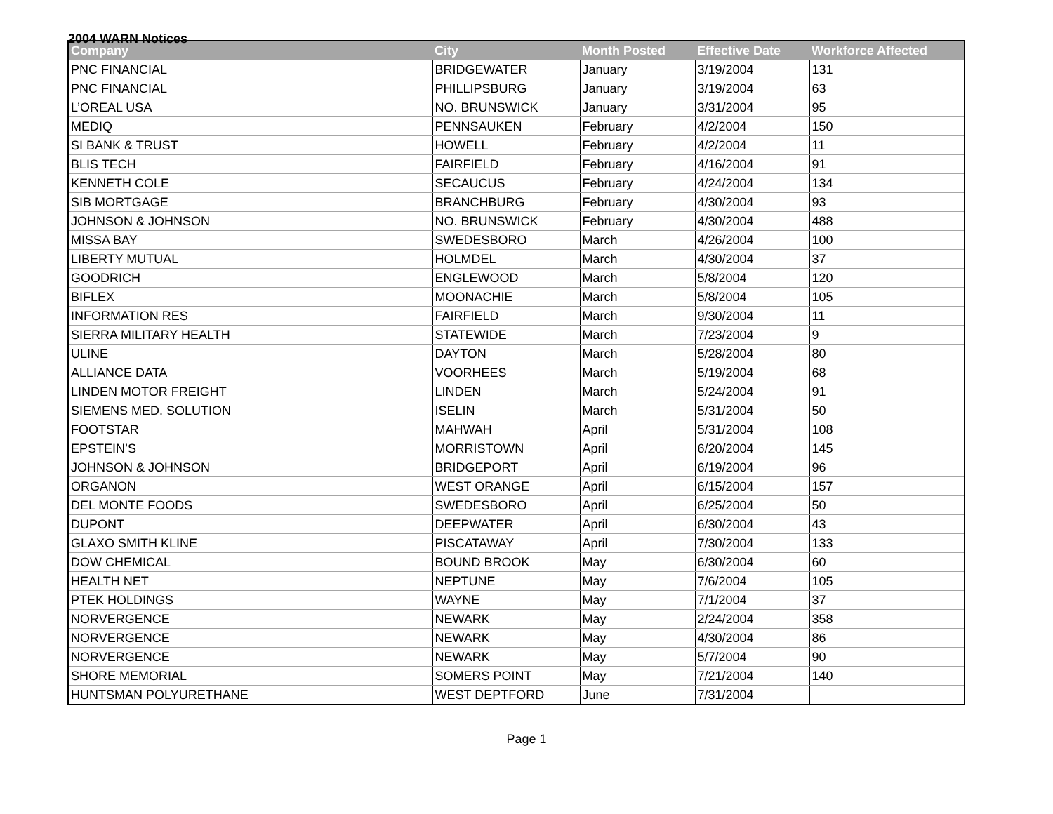2004 WARN Notices
| Company | City | Month Posted | Effective Date | Workforce Affected |
| --- | --- | --- | --- | --- |
| PNC FINANCIAL | BRIDGEWATER | January | 3/19/2004 | 131 |
| PNC FINANCIAL | PHILLIPSBURG | January | 3/19/2004 | 63 |
| L’OREAL USA | NO. BRUNSWICK | January | 3/31/2004 | 95 |
| MEDIQ | PENNSAUKEN | February | 4/2/2004 | 150 |
| SI BANK & TRUST | HOWELL | February | 4/2/2004 | 11 |
| BLIS TECH | FAIRFIELD | February | 4/16/2004 | 91 |
| KENNETH COLE | SECAUCUS | February | 4/24/2004 | 134 |
| SIB MORTGAGE | BRANCHBURG | February | 4/30/2004 | 93 |
| JOHNSON & JOHNSON | NO. BRUNSWICK | February | 4/30/2004 | 488 |
| MISSA BAY | SWEDESBORO | March | 4/26/2004 | 100 |
| LIBERTY MUTUAL | HOLMDEL | March | 4/30/2004 | 37 |
| GOODRICH | ENGLEWOOD | March | 5/8/2004 | 120 |
| BIFLEX | MOONACHIE | March | 5/8/2004 | 105 |
| INFORMATION RES | FAIRFIELD | March | 9/30/2004 | 11 |
| SIERRA MILITARY HEALTH | STATEWIDE | March | 7/23/2004 | 9 |
| ULINE | DAYTON | March | 5/28/2004 | 80 |
| ALLIANCE DATA | VOORHEES | March | 5/19/2004 | 68 |
| LINDEN MOTOR FREIGHT | LINDEN | March | 5/24/2004 | 91 |
| SIEMENS MED. SOLUTION | ISELIN | March | 5/31/2004 | 50 |
| FOOTSTAR | MAHWAH | April | 5/31/2004 | 108 |
| EPSTEIN’S | MORRISTOWN | April | 6/20/2004 | 145 |
| JOHNSON & JOHNSON | BRIDGEPORT | April | 6/19/2004 | 96 |
| ORGANON | WEST ORANGE | April | 6/15/2004 | 157 |
| DEL MONTE FOODS | SWEDESBORO | April | 6/25/2004 | 50 |
| DUPONT | DEEPWATER | April | 6/30/2004 | 43 |
| GLAXO SMITH KLINE | PISCATAWAY | April | 7/30/2004 | 133 |
| DOW CHEMICAL | BOUND BROOK | May | 6/30/2004 | 60 |
| HEALTH NET | NEPTUNE | May | 7/6/2004 | 105 |
| PTEK HOLDINGS | WAYNE | May | 7/1/2004 | 37 |
| NORVERGENCE | NEWARK | May | 2/24/2004 | 358 |
| NORVERGENCE | NEWARK | May | 4/30/2004 | 86 |
| NORVERGENCE | NEWARK | May | 5/7/2004 | 90 |
| SHORE MEMORIAL | SOMERS POINT | May | 7/21/2004 | 140 |
| HUNTSMAN POLYURETHANE | WEST DEPTFORD | June | 7/31/2004 | |
Page 1